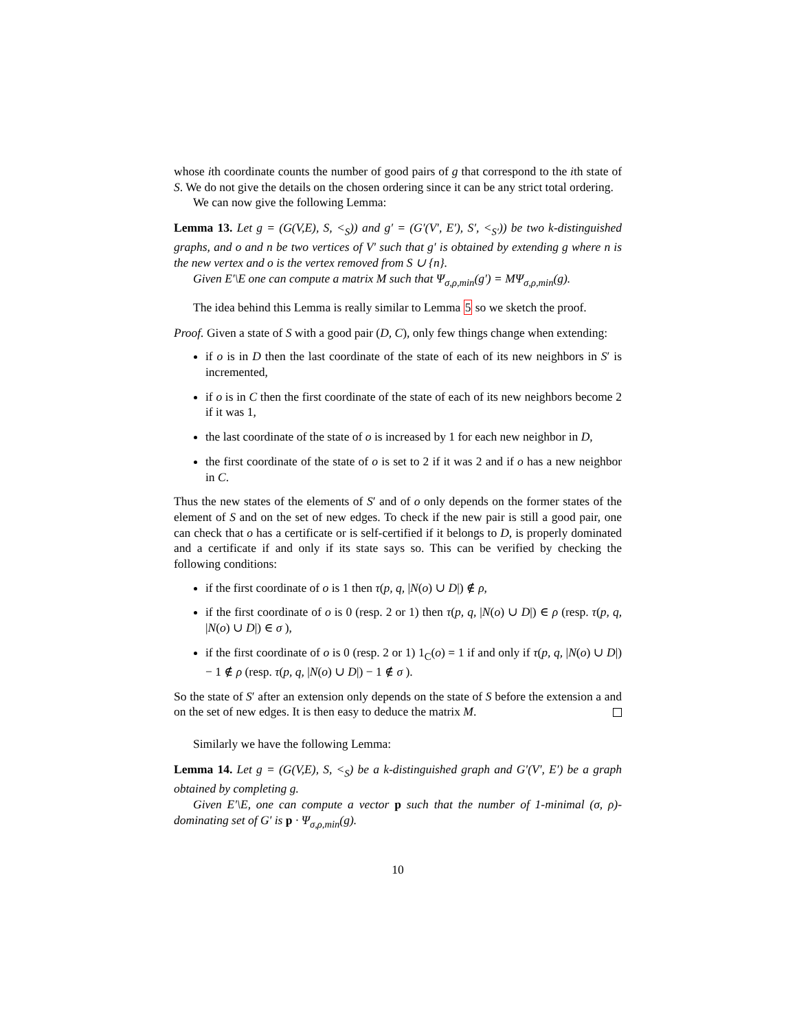whose ith coordinate counts the number of good pairs of g that correspond to the ith state of S. We do not give the details on the chosen ordering since it can be any strict total ordering.
We can now give the following Lemma:
Lemma 13. Let g = (G(V,E), S, <<sub>S</sub>)) and g′ = (G′(V′, E′), S′, <<sub>S′</sub>)) be two k-distinguished graphs, and o and n be two vertices of V′ such that g′ is obtained by extending g where n is the new vertex and o is the vertex removed from S ∪ {n}.
Given E′\E one can compute a matrix M such that Ψ<sub>σ,ρ,min</sub>(g′) = MΨ<sub>σ,ρ,min</sub>(g).
The idea behind this Lemma is really similar to Lemma 5 so we sketch the proof.
Proof. Given a state of S with a good pair (D, C), only few things change when extending:
if o is in D then the last coordinate of the state of each of its new neighbors in S′ is incremented,
if o is in C then the first coordinate of the state of each of its new neighbors become 2 if it was 1,
the last coordinate of the state of o is increased by 1 for each new neighbor in D,
the first coordinate of the state of o is set to 2 if it was 2 and if o has a new neighbor in C.
Thus the new states of the elements of S′ and of o only depends on the former states of the element of S and on the set of new edges. To check if the new pair is still a good pair, one can check that o has a certificate or is self-certified if it belongs to D, is properly dominated and a certificate if and only if its state says so. This can be verified by checking the following conditions:
if the first coordinate of o is 1 then τ(p, q, |N(o) ∪ D|) ∉ ρ,
if the first coordinate of o is 0 (resp. 2 or 1) then τ(p, q, |N(o) ∪ D|) ∈ ρ (resp. τ(p, q, |N(o) ∪ D|) ∈ σ ),
if the first coordinate of o is 0 (resp. 2 or 1) 1<sub>C</sub>(o) = 1 if and only if τ(p, q, |N(o) ∪ D|) − 1 ∉ ρ (resp. τ(p, q, |N(o) ∪ D|) − 1 ∉ σ ).
So the state of S′ after an extension only depends on the state of S before the extension a and on the set of new edges. It is then easy to deduce the matrix M.
Similarly we have the following Lemma:
Lemma 14. Let g = (G(V,E), S, <<sub>S</sub>) be a k-distinguished graph and G′(V′, E′) be a graph obtained by completing g.
Given E′\E, one can compute a vector p such that the number of 1-minimal (σ, ρ)-dominating set of G′ is p · Ψ<sub>σ,ρ,min</sub>(g).
10